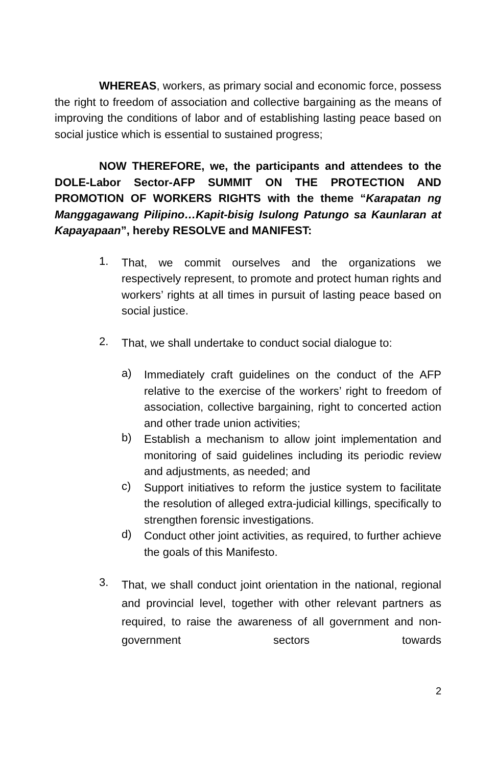WHEREAS, workers, as primary social and economic force, possess the right to freedom of association and collective bargaining as the means of improving the conditions of labor and of establishing lasting peace based on social justice which is essential to sustained progress;
NOW THEREFORE, we, the participants and attendees to the DOLE-Labor Sector-AFP SUMMIT ON THE PROTECTION AND PROMOTION OF WORKERS RIGHTS with the theme “Karapatan ng Manggagawang Pilipino…Kapit-bisig Isulong Patungo sa Kaunlaran at Kapayapaan”, hereby RESOLVE and MANIFEST:
1. That, we commit ourselves and the organizations we respectively represent, to promote and protect human rights and workers’ rights at all times in pursuit of lasting peace based on social justice.
2. That, we shall undertake to conduct social dialogue to:
a) Immediately craft guidelines on the conduct of the AFP relative to the exercise of the workers’ right to freedom of association, collective bargaining, right to concerted action and other trade union activities;
b) Establish a mechanism to allow joint implementation and monitoring of said guidelines including its periodic review and adjustments, as needed; and
c) Support initiatives to reform the justice system to facilitate the resolution of alleged extra-judicial killings, specifically to strengthen forensic investigations.
d) Conduct other joint activities, as required, to further achieve the goals of this Manifesto.
3. That, we shall conduct joint orientation in the national, regional and provincial level, together with other relevant partners as required, to raise the awareness of all government and non-government sectors towards
2